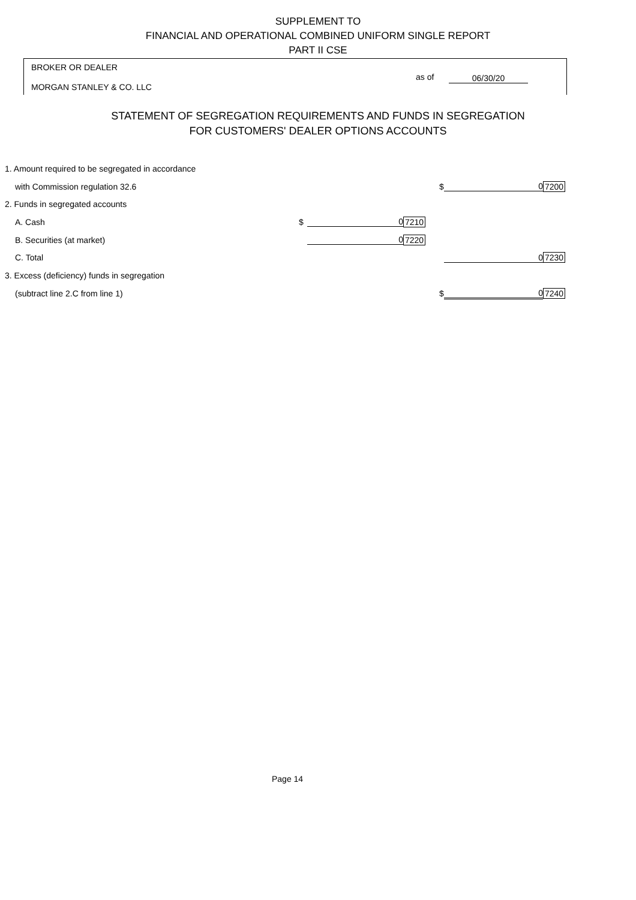SUPPLEMENT TO
FINANCIAL AND OPERATIONAL COMBINED UNIFORM SINGLE REPORT
PART II CSE
BROKER OR DEALER
MORGAN STANLEY & CO. LLC
as of 06/30/20
STATEMENT OF SEGREGATION REQUIREMENTS AND FUNDS IN SEGREGATION
FOR CUSTOMERS' DEALER OPTIONS ACCOUNTS
| 1. Amount required to be segregated in accordance | | | | | | |
| with Commission regulation 32.6 | | | | $ | 0 | 7200 |
| 2. Funds in segregated accounts | | | | | | |
| A. Cash | $ | 0 | 7210 | | | |
| B. Securities (at market) | | 0 | 7220 | | | |
| C. Total | | | | | 0 | 7230 |
| 3. Excess (deficiency) funds in segregation | | | | | | |
| (subtract line 2.C from line 1) | | | | $ | 0 | 7240 |
Page 14